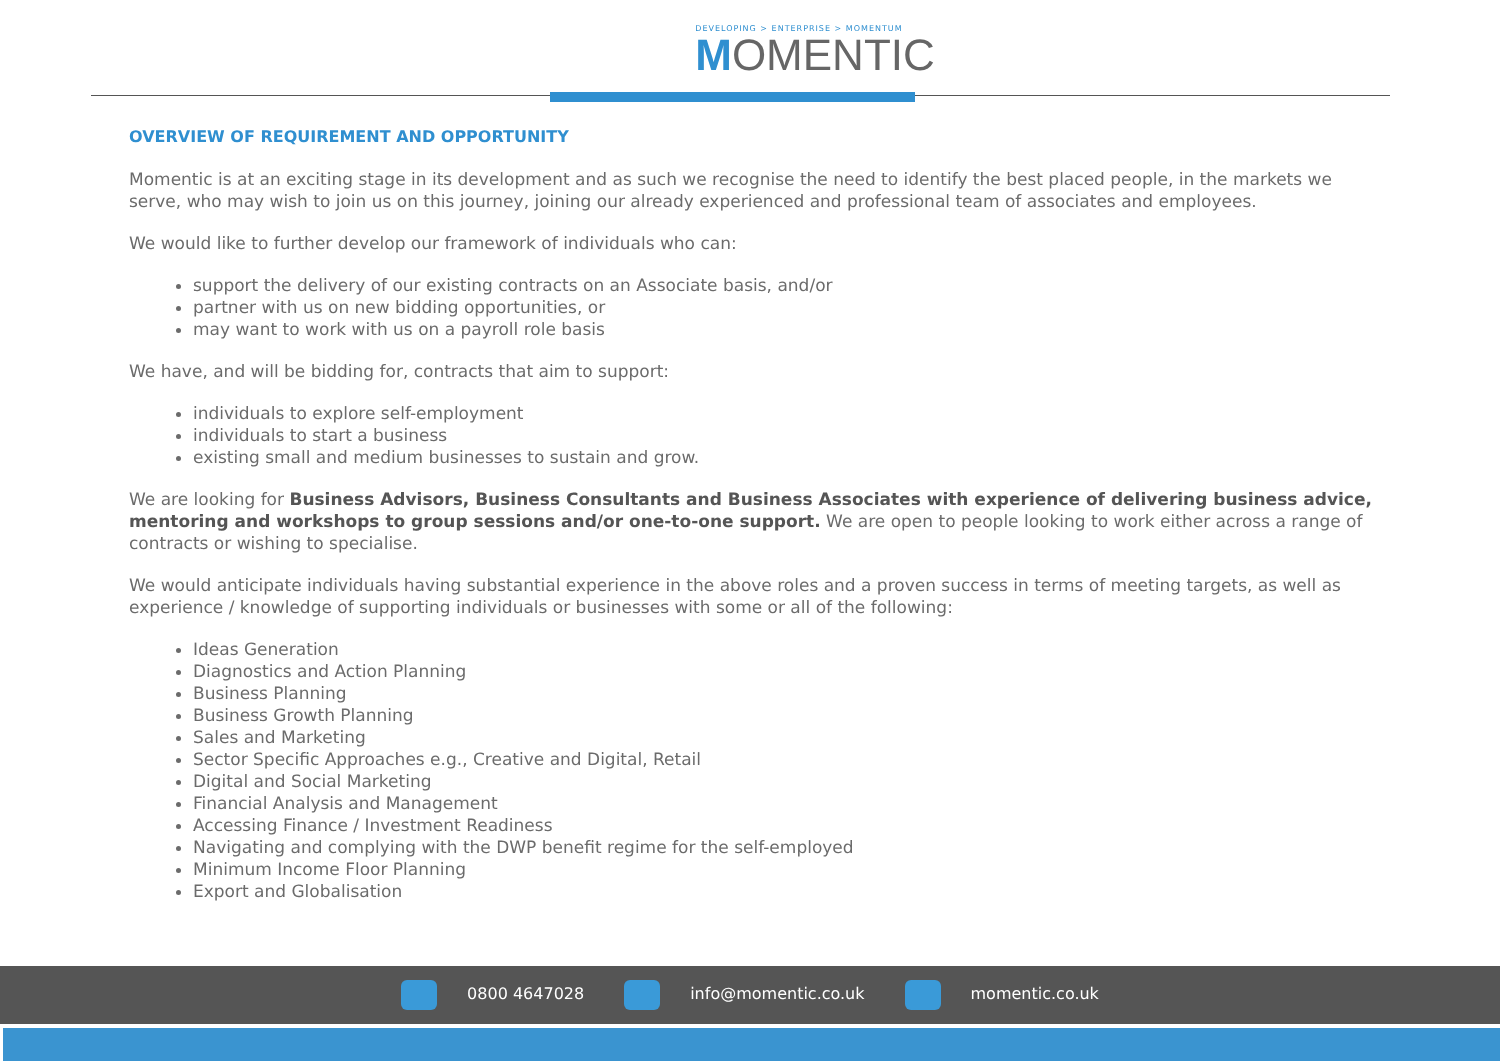DEVELOPING > ENTERPRISE > MOMENTUM
MOMENTIC
OVERVIEW OF REQUIREMENT AND OPPORTUNITY
Momentic is at an exciting stage in its development and as such we recognise the need to identify the best placed people, in the markets we serve, who may wish to join us on this journey, joining our already experienced and professional team of associates and employees.
We would like to further develop our framework of individuals who can:
support the delivery of our existing contracts on an Associate basis, and/or
partner with us on new bidding opportunities, or
may want to work with us on a payroll role basis
We have, and will be bidding for, contracts that aim to support:
individuals to explore self-employment
individuals to start a business
existing small and medium businesses to sustain and grow.
We are looking for Business Advisors, Business Consultants and Business Associates with experience of delivering business advice, mentoring and workshops to group sessions and/or one-to-one support. We are open to people looking to work either across a range of contracts or wishing to specialise.
We would anticipate individuals having substantial experience in the above roles and a proven success in terms of meeting targets, as well as experience / knowledge of supporting individuals or businesses with some or all of the following:
Ideas Generation
Diagnostics and Action Planning
Business Planning
Business Growth Planning
Sales and Marketing
Sector Specific Approaches e.g., Creative and Digital, Retail
Digital and Social Marketing
Financial Analysis and Management
Accessing Finance / Investment Readiness
Navigating and complying with the DWP benefit regime for the self-employed
Minimum Income Floor Planning
Export and Globalisation
0800 4647028 info@momentic.co.uk momentic.co.uk